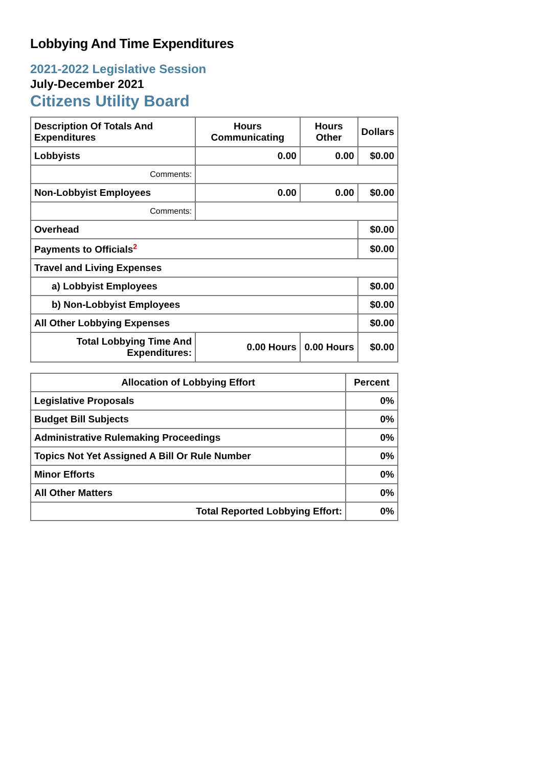Lobbying And Time Expenditures
2021-2022 Legislative Session
July-December 2021
Citizens Utility Board
| Description Of Totals And Expenditures | Hours Communicating | Hours Other | Dollars |
| --- | --- | --- | --- |
| Lobbyists | 0.00 | 0.00 | $0.00 |
| Comments: | | | |
| Non-Lobbyist Employees | 0.00 | 0.00 | $0.00 |
| Comments: | | | |
| Overhead | | | $0.00 |
| Payments to Officials<sup>2</sup> | | | $0.00 |
| Travel and Living Expenses | | | |
| a) Lobbyist Employees | | | $0.00 |
| b) Non-Lobbyist Employees | | | $0.00 |
| All Other Lobbying Expenses | | | $0.00 |
| Total Lobbying Time And Expenditures: | 0.00 Hours | 0.00 Hours | $0.00 |
| Allocation of Lobbying Effort | Percent |
| --- | --- |
| Legislative Proposals | 0% |
| Budget Bill Subjects | 0% |
| Administrative Rulemaking Proceedings | 0% |
| Topics Not Yet Assigned A Bill Or Rule Number | 0% |
| Minor Efforts | 0% |
| All Other Matters | 0% |
| Total Reported Lobbying Effort: | 0% |